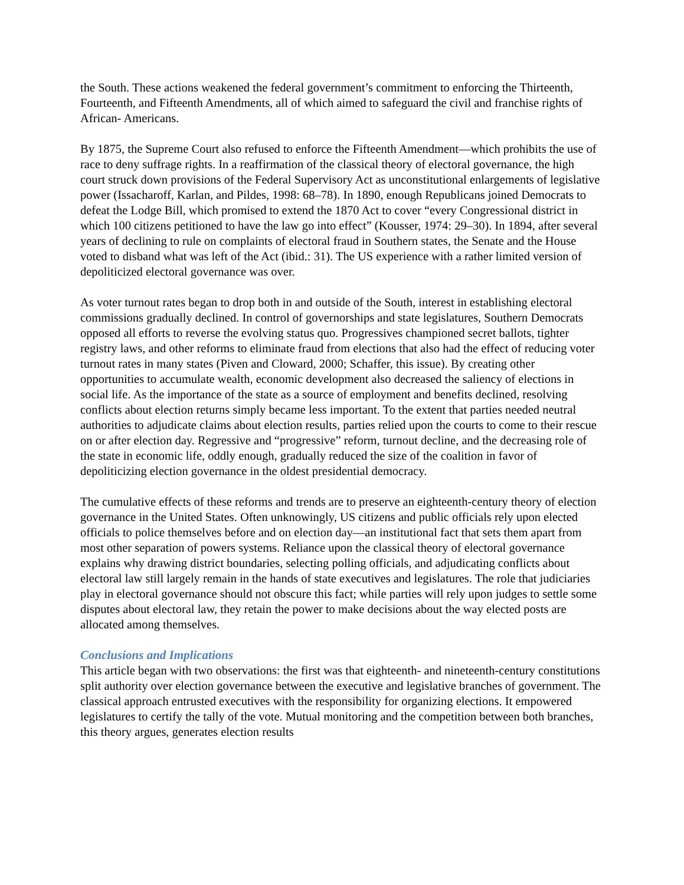the South. These actions weakened the federal government’s commitment to enforcing the Thirteenth, Fourteenth, and Fifteenth Amendments, all of which aimed to safeguard the civil and franchise rights of African- Americans.
By 1875, the Supreme Court also refused to enforce the Fifteenth Amendment—which prohibits the use of race to deny suffrage rights. In a reaffirmation of the classical theory of electoral governance, the high court struck down provisions of the Federal Supervisory Act as unconstitutional enlargements of legislative power (Issacharoff, Karlan, and Pildes, 1998: 68–78). In 1890, enough Republicans joined Democrats to defeat the Lodge Bill, which promised to extend the 1870 Act to cover “every Congressional district in which 100 citizens petitioned to have the law go into effect” (Kousser, 1974: 29–30). In 1894, after several years of declining to rule on complaints of electoral fraud in Southern states, the Senate and the House voted to disband what was left of the Act (ibid.: 31). The US experience with a rather limited version of depoliticized electoral governance was over.
As voter turnout rates began to drop both in and outside of the South, interest in establishing electoral commissions gradually declined. In control of governorships and state legislatures, Southern Democrats opposed all efforts to reverse the evolving status quo. Progressives championed secret ballots, tighter registry laws, and other reforms to eliminate fraud from elections that also had the effect of reducing voter turnout rates in many states (Piven and Cloward, 2000; Schaffer, this issue). By creating other opportunities to accumulate wealth, economic development also decreased the saliency of elections in social life. As the importance of the state as a source of employment and benefits declined, resolving conflicts about election returns simply became less important. To the extent that parties needed neutral authorities to adjudicate claims about election results, parties relied upon the courts to come to their rescue on or after election day. Regressive and “progressive” reform, turnout decline, and the decreasing role of the state in economic life, oddly enough, gradually reduced the size of the coalition in favor of depoliticizing election governance in the oldest presidential democracy.
The cumulative effects of these reforms and trends are to preserve an eighteenth-century theory of election governance in the United States. Often unknowingly, US citizens and public officials rely upon elected officials to police themselves before and on election day—an institutional fact that sets them apart from most other separation of powers systems. Reliance upon the classical theory of electoral governance explains why drawing district boundaries, selecting polling officials, and adjudicating conflicts about electoral law still largely remain in the hands of state executives and legislatures. The role that judiciaries play in electoral governance should not obscure this fact; while parties will rely upon judges to settle some disputes about electoral law, they retain the power to make decisions about the way elected posts are allocated among themselves.
Conclusions and Implications
This article began with two observations: the first was that eighteenth- and nineteenth-century constitutions split authority over election governance between the executive and legislative branches of government. The classical approach entrusted executives with the responsibility for organizing elections. It empowered legislatures to certify the tally of the vote. Mutual monitoring and the competition between both branches, this theory argues, generates election results